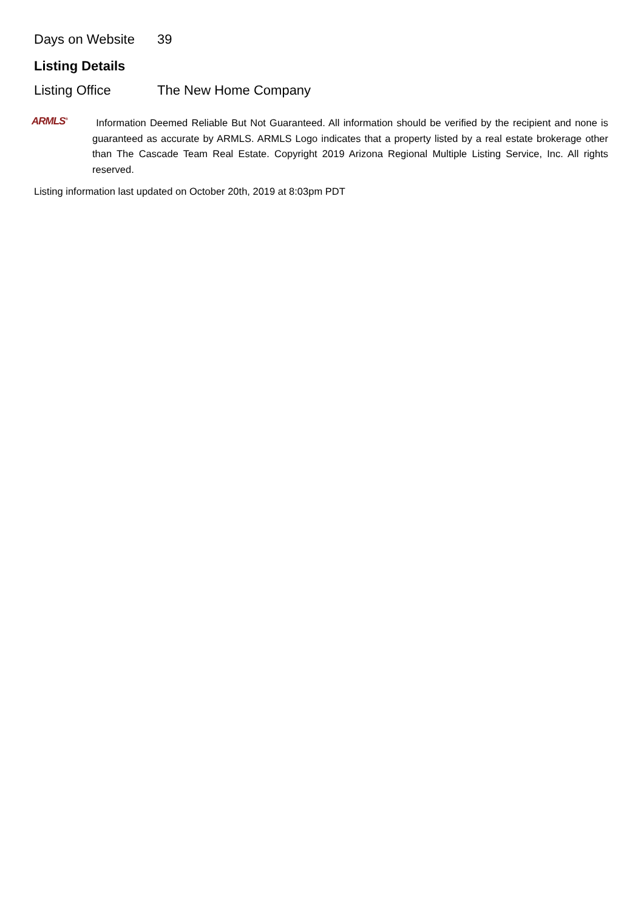| Days on Website | 39 |
Listing Details
| Listing Office | The New Home Company |
ARMLS<sup>®</sup>
Information Deemed Reliable But Not Guaranteed. All information should be verified by the recipient and none is guaranteed as accurate by ARMLS. ARMLS Logo indicates that a property listed by a real estate brokerage other than The Cascade Team Real Estate. Copyright 2019 Arizona Regional Multiple Listing Service, Inc. All rights reserved.
Listing information last updated on October 20th, 2019 at 8:03pm PDT